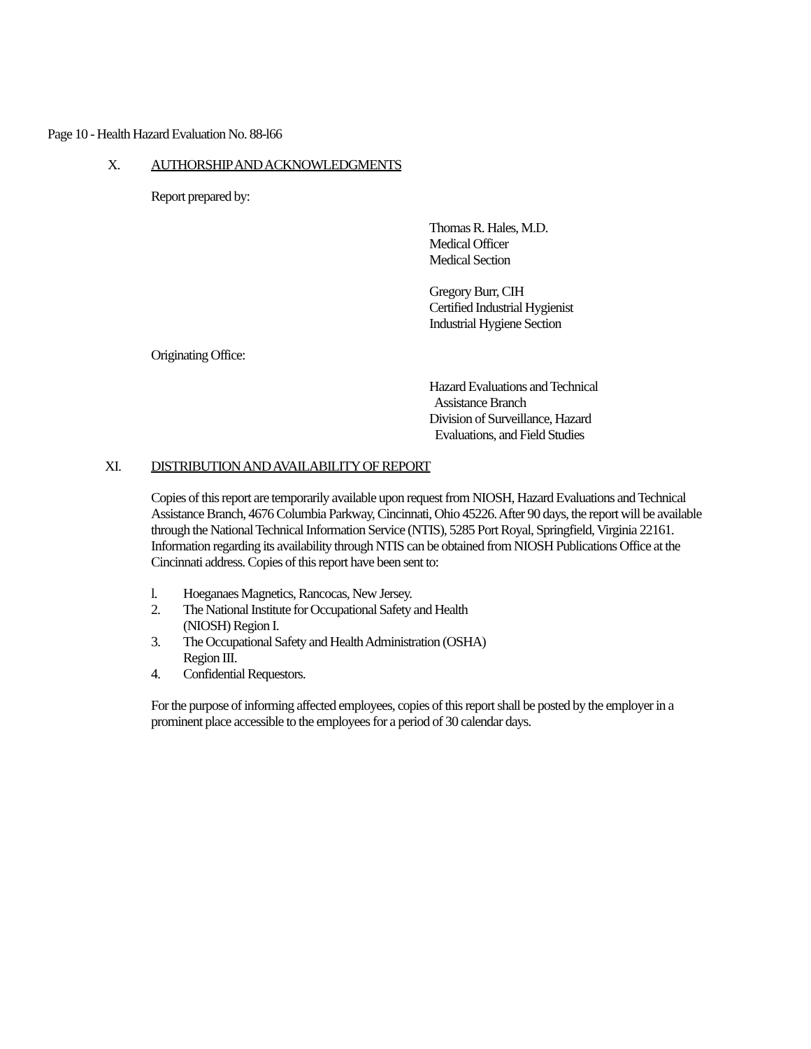Page 10 - Health Hazard Evaluation No. 88-l66
X. AUTHORSHIP AND ACKNOWLEDGMENTS
Report prepared by:
Thomas R. Hales, M.D.
Medical Officer
Medical Section
Gregory Burr, CIH
Certified Industrial Hygienist
Industrial Hygiene Section
Originating Office:
Hazard Evaluations and Technical
Assistance Branch
Division of Surveillance, Hazard
Evaluations, and Field Studies
XI. DISTRIBUTION AND AVAILABILITY OF REPORT
Copies of this report are temporarily available upon request from NIOSH, Hazard Evaluations and Technical Assistance Branch, 4676 Columbia Parkway, Cincinnati, Ohio 45226. After 90 days, the report will be available through the National Technical Information Service (NTIS), 5285 Port Royal, Springfield, Virginia 22161. Information regarding its availability through NTIS can be obtained from NIOSH Publications Office at the Cincinnati address. Copies of this report have been sent to:
l. Hoeganaes Magnetics, Rancocas, New Jersey.
2. The National Institute for Occupational Safety and Health
(NIOSH) Region I.
3. The Occupational Safety and Health Administration (OSHA)
Region III.
4. Confidential Requestors.
For the purpose of informing affected employees, copies of this report shall be posted by the employer in a prominent place accessible to the employees for a period of 30 calendar days.